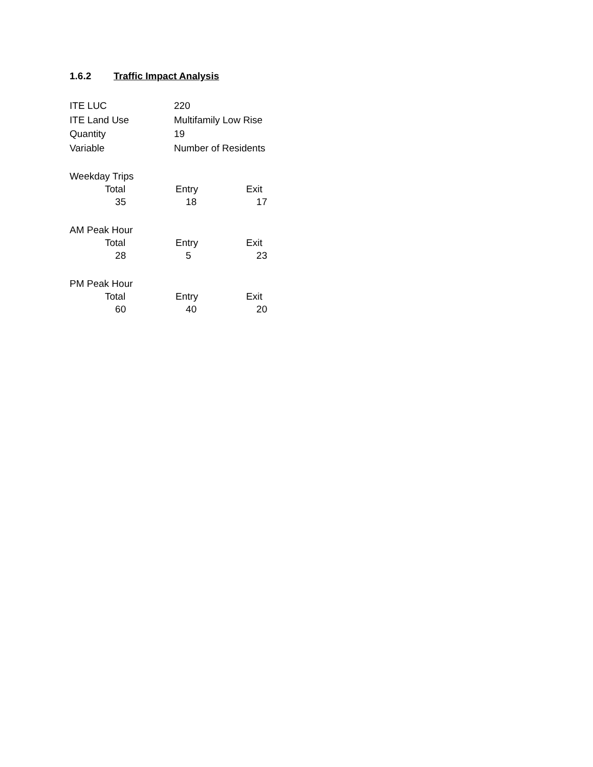1.6.2 Traffic Impact Analysis
| ITE LUC | 220 |
| ITE Land Use | Multifamily Low Rise |
| Quantity | 19 |
| Variable | Number of Residents |
Weekday Trips
| | Total | Entry | Exit |
| | 35 | 18 | 17 |
AM Peak Hour
| | Total | Entry | Exit |
| | 28 | 5 | 23 |
PM Peak Hour
| | Total | Entry | Exit |
| | 60 | 40 | 20 |